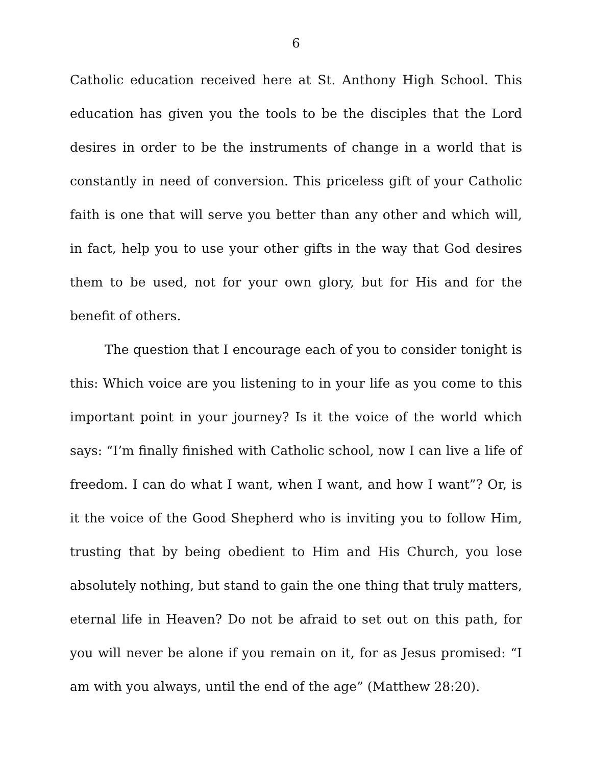6
Catholic education received here at St. Anthony High School. This education has given you the tools to be the disciples that the Lord desires in order to be the instruments of change in a world that is constantly in need of conversion. This priceless gift of your Catholic faith is one that will serve you better than any other and which will, in fact, help you to use your other gifts in the way that God desires them to be used, not for your own glory, but for His and for the benefit of others.
The question that I encourage each of you to consider tonight is this: Which voice are you listening to in your life as you come to this important point in your journey? Is it the voice of the world which says: “I’m finally finished with Catholic school, now I can live a life of freedom. I can do what I want, when I want, and how I want”? Or, is it the voice of the Good Shepherd who is inviting you to follow Him, trusting that by being obedient to Him and His Church, you lose absolutely nothing, but stand to gain the one thing that truly matters, eternal life in Heaven? Do not be afraid to set out on this path, for you will never be alone if you remain on it, for as Jesus promised: “I am with you always, until the end of the age” (Matthew 28:20).